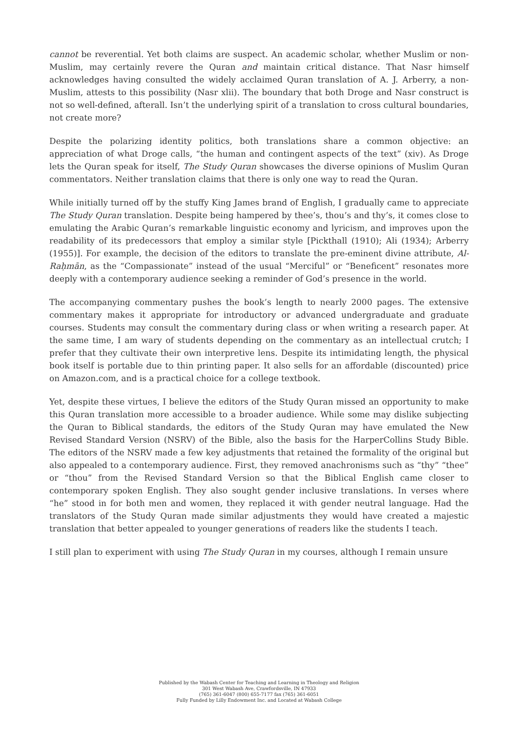cannot be reverential. Yet both claims are suspect. An academic scholar, whether Muslim or non-Muslim, may certainly revere the Quran and maintain critical distance. That Nasr himself acknowledges having consulted the widely acclaimed Quran translation of A. J. Arberry, a non-Muslim, attests to this possibility (Nasr xlii). The boundary that both Droge and Nasr construct is not so well-defined, afterall. Isn’t the underlying spirit of a translation to cross cultural boundaries, not create more?
Despite the polarizing identity politics, both translations share a common objective: an appreciation of what Droge calls, “the human and contingent aspects of the text” (xiv). As Droge lets the Quran speak for itself, The Study Quran showcases the diverse opinions of Muslim Quran commentators. Neither translation claims that there is only one way to read the Quran.
While initially turned off by the stuffy King James brand of English, I gradually came to appreciate The Study Quran translation. Despite being hampered by thee’s, thou’s and thy’s, it comes close to emulating the Arabic Quran’s remarkable linguistic economy and lyricism, and improves upon the readability of its predecessors that employ a similar style [Pickthall (1910); Ali (1934); Arberry (1955)]. For example, the decision of the editors to translate the pre-eminent divine attribute, Al-Raḥmān, as the “Compassionate” instead of the usual “Merciful” or “Beneficent” resonates more deeply with a contemporary audience seeking a reminder of God’s presence in the world.
The accompanying commentary pushes the book’s length to nearly 2000 pages. The extensive commentary makes it appropriate for introductory or advanced undergraduate and graduate courses. Students may consult the commentary during class or when writing a research paper. At the same time, I am wary of students depending on the commentary as an intellectual crutch; I prefer that they cultivate their own interpretive lens. Despite its intimidating length, the physical book itself is portable due to thin printing paper. It also sells for an affordable (discounted) price on Amazon.com, and is a practical choice for a college textbook.
Yet, despite these virtues, I believe the editors of the Study Quran missed an opportunity to make this Quran translation more accessible to a broader audience. While some may dislike subjecting the Quran to Biblical standards, the editors of the Study Quran may have emulated the New Revised Standard Version (NSRV) of the Bible, also the basis for the HarperCollins Study Bible. The editors of the NSRV made a few key adjustments that retained the formality of the original but also appealed to a contemporary audience. First, they removed anachronisms such as “thy” “thee” or “thou” from the Revised Standard Version so that the Biblical English came closer to contemporary spoken English. They also sought gender inclusive translations. In verses where “he” stood in for both men and women, they replaced it with gender neutral language. Had the translators of the Study Quran made similar adjustments they would have created a majestic translation that better appealed to younger generations of readers like the students I teach.
I still plan to experiment with using The Study Quran in my courses, although I remain unsure
Published by the Wabash Center for Teaching and Learning in Theology and Religion
301 West Wabash Ave, Crawfordsville, IN 47933
(765) 361-6047 (800) 655-7177 fax (765) 361-6051
Fully Funded by Lilly Endowment Inc. and Located at Wabash College